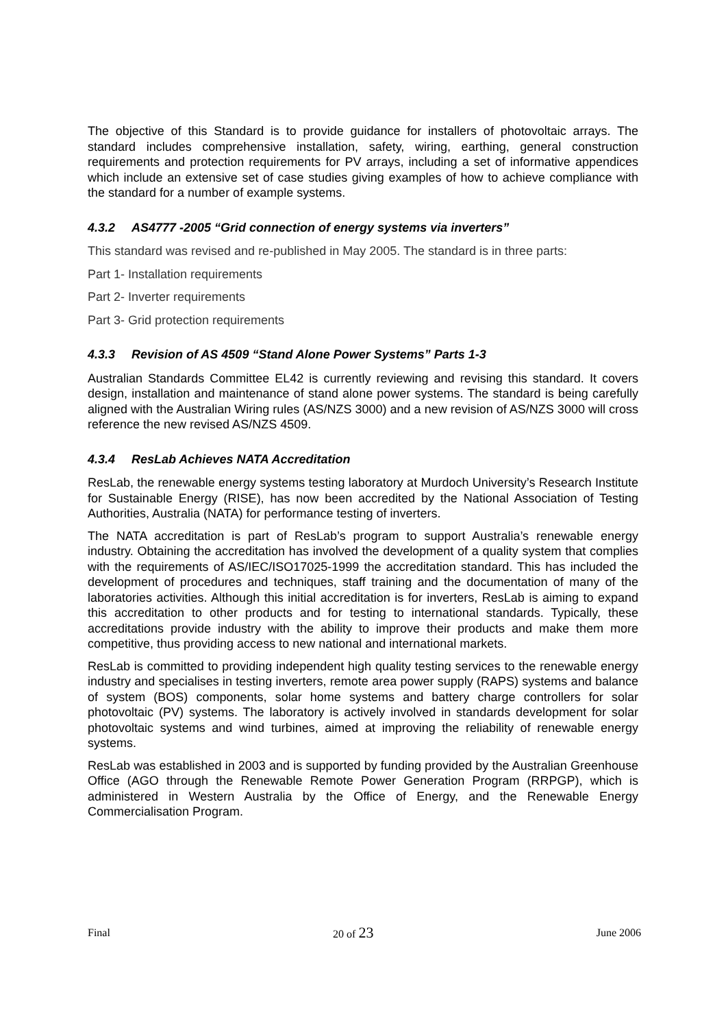The objective of this Standard is to provide guidance for installers of photovoltaic arrays. The standard includes comprehensive installation, safety, wiring, earthing, general construction requirements and protection requirements for PV arrays, including a set of informative appendices which include an extensive set of case studies giving examples of how to achieve compliance with the standard for a number of example systems.
4.3.2 AS4777 -2005 “Grid connection of energy systems via inverters”
This standard was revised and re-published in May 2005. The standard is in three parts:
Part 1- Installation requirements
Part 2- Inverter requirements
Part 3- Grid protection requirements
4.3.3 Revision of AS 4509 “Stand Alone Power Systems” Parts 1-3
Australian Standards Committee EL42 is currently reviewing and revising this standard. It covers design, installation and maintenance of stand alone power systems. The standard is being carefully aligned with the Australian Wiring rules (AS/NZS 3000) and a new revision of AS/NZS 3000 will cross reference the new revised AS/NZS 4509.
4.3.4 ResLab Achieves NATA Accreditation
ResLab, the renewable energy systems testing laboratory at Murdoch University’s Research Institute for Sustainable Energy (RISE), has now been accredited by the National Association of Testing Authorities, Australia (NATA) for performance testing of inverters.
The NATA accreditation is part of ResLab’s program to support Australia’s renewable energy industry. Obtaining the accreditation has involved the development of a quality system that complies with the requirements of AS/IEC/ISO17025-1999 the accreditation standard. This has included the development of procedures and techniques, staff training and the documentation of many of the laboratories activities. Although this initial accreditation is for inverters, ResLab is aiming to expand this accreditation to other products and for testing to international standards. Typically, these accreditations provide industry with the ability to improve their products and make them more competitive, thus providing access to new national and international markets.
ResLab is committed to providing independent high quality testing services to the renewable energy industry and specialises in testing inverters, remote area power supply (RAPS) systems and balance of system (BOS) components, solar home systems and battery charge controllers for solar photovoltaic (PV) systems. The laboratory is actively involved in standards development for solar photovoltaic systems and wind turbines, aimed at improving the reliability of renewable energy systems.
ResLab was established in 2003 and is supported by funding provided by the Australian Greenhouse Office (AGO through the Renewable Remote Power Generation Program (RRPGP), which is administered in Western Australia by the Office of Energy, and the Renewable Energy Commercialisation Program.
Final 20 of 23 June 2006